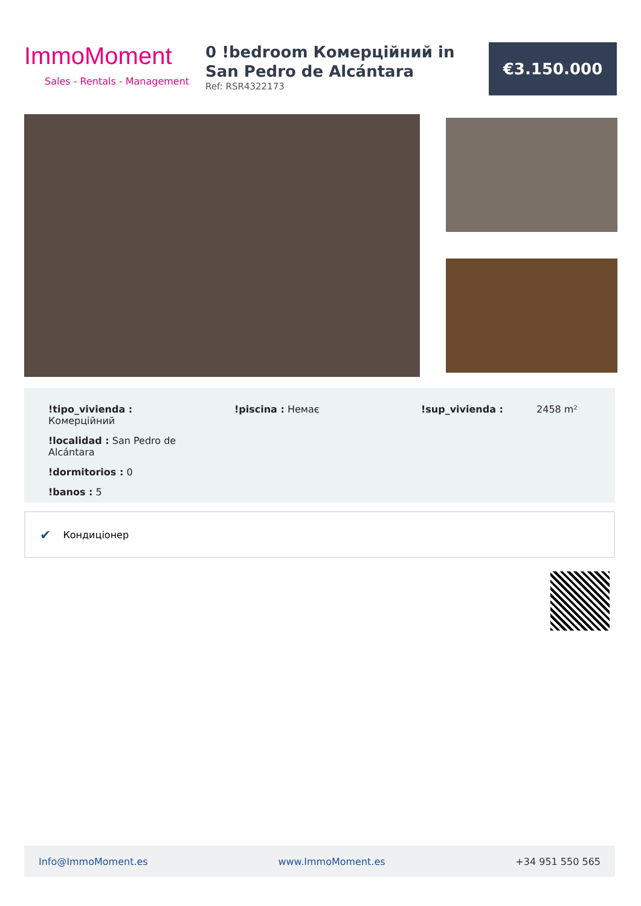ImmoMoment
Sales - Rentals - Management
0 !bedroom Комерційний in San Pedro de Alcántara
Ref: RSR4322173
€3.150.000
!tipo_vivienda : Комерційний
!localidad : San Pedro de Alcántara
!dormitorios : 0
!banos : 5
!piscina : Немає !sup_vivienda : 2458 m²
✔ Кондиціонер
Info@ImmoMoment.es www.ImmoMoment.es +34 951 550 565